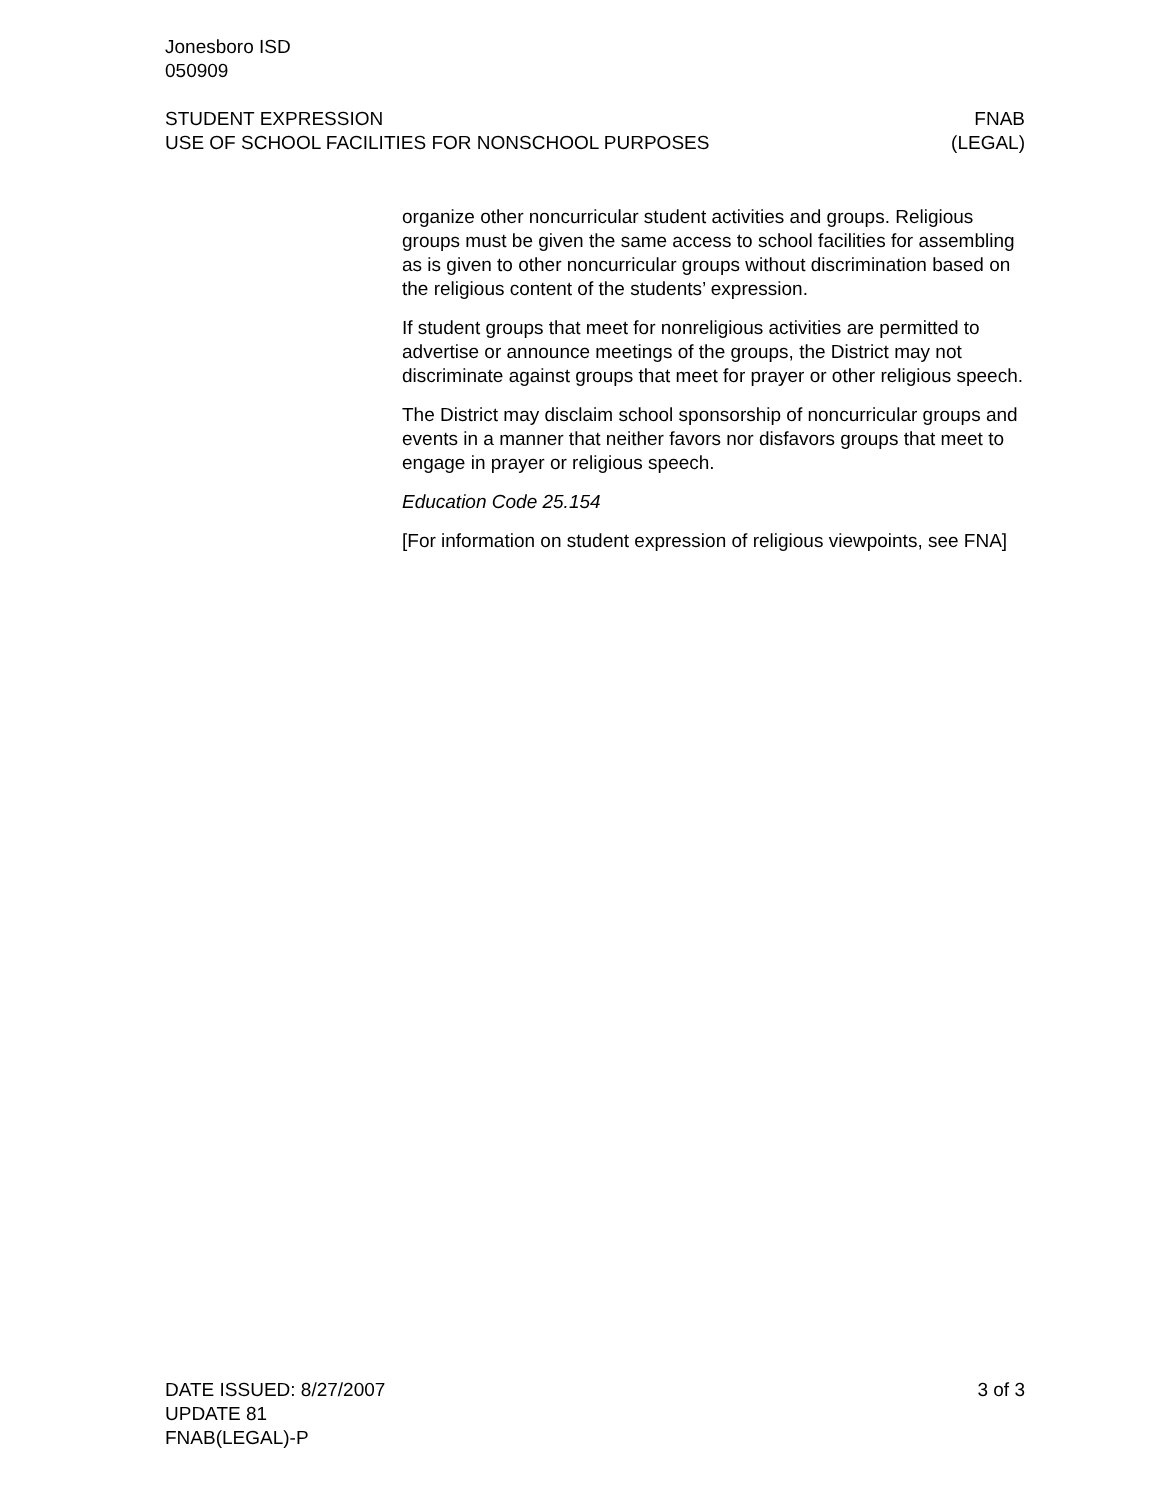Jonesboro ISD
050909
STUDENT EXPRESSION
USE OF SCHOOL FACILITIES FOR NONSCHOOL PURPOSES
FNAB
(LEGAL)
organize other noncurricular student activities and groups. Religious groups must be given the same access to school facilities for assembling as is given to other noncurricular groups without discrimination based on the religious content of the students’ expression.
If student groups that meet for nonreligious activities are permitted to advertise or announce meetings of the groups, the District may not discriminate against groups that meet for prayer or other religious speech.
The District may disclaim school sponsorship of noncurricular groups and events in a manner that neither favors nor disfavors groups that meet to engage in prayer or religious speech.
Education Code 25.154
[For information on student expression of religious viewpoints, see FNA]
DATE ISSUED: 8/27/2007
UPDATE 81
FNAB(LEGAL)-P
3 of 3